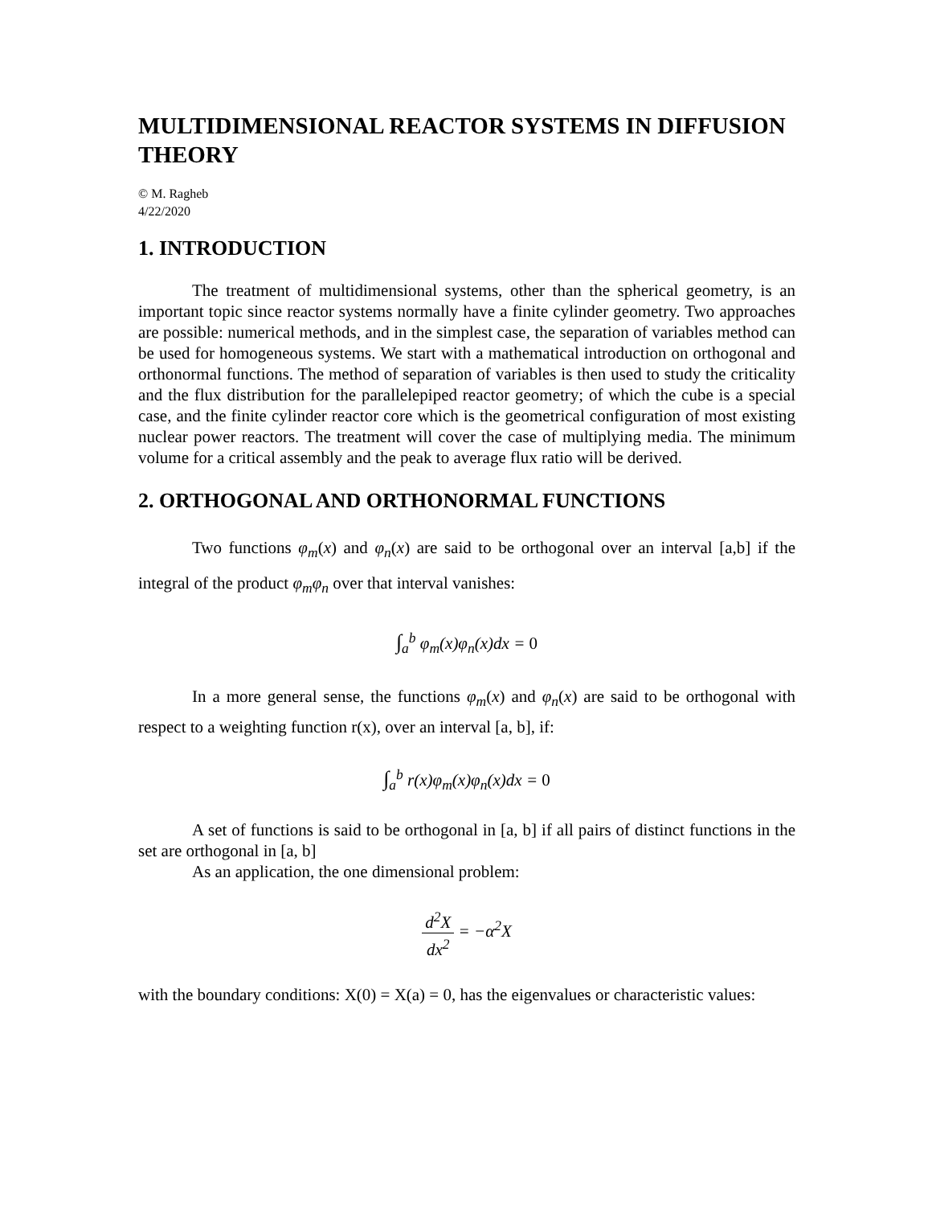MULTIDIMENSIONAL REACTOR SYSTEMS IN DIFFUSION THEORY
© M. Ragheb
4/22/2020
1. INTRODUCTION
The treatment of multidimensional systems, other than the spherical geometry, is an important topic since reactor systems normally have a finite cylinder geometry. Two approaches are possible: numerical methods, and in the simplest case, the separation of variables method can be used for homogeneous systems. We start with a mathematical introduction on orthogonal and orthonormal functions. The method of separation of variables is then used to study the criticality and the flux distribution for the parallelepiped reactor geometry; of which the cube is a special case, and the finite cylinder reactor core which is the geometrical configuration of most existing nuclear power reactors. The treatment will cover the case of multiplying media. The minimum volume for a critical assembly and the peak to average flux ratio will be derived.
2. ORTHOGONAL AND ORTHONORMAL FUNCTIONS
Two functions φ<sub>m</sub>(x) and φ<sub>n</sub>(x) are said to be orthogonal over an interval [a,b] if the integral of the product φ<sub>m</sub>φ<sub>n</sub> over that interval vanishes:
∫<sub>a</sub><sup>b</sup> φ<sub>m</sub>(x)φ<sub>n</sub>(x)dx = 0
In a more general sense, the functions φ<sub>m</sub>(x) and φ<sub>n</sub>(x) are said to be orthogonal with respect to a weighting function r(x), over an interval [a, b], if:
∫<sub>a</sub><sup>b</sup> r(x)φ<sub>m</sub>(x)φ<sub>n</sub>(x)dx = 0
A set of functions is said to be orthogonal in [a, b] if all pairs of distinct functions in the set are orthogonal in [a, b]
As an application, the one dimensional problem:
d<sup>2</sup>X dx<sup>2</sup> = −α<sup>2</sup>X
with the boundary conditions: X(0) = X(a) = 0, has the eigenvalues or characteristic values: